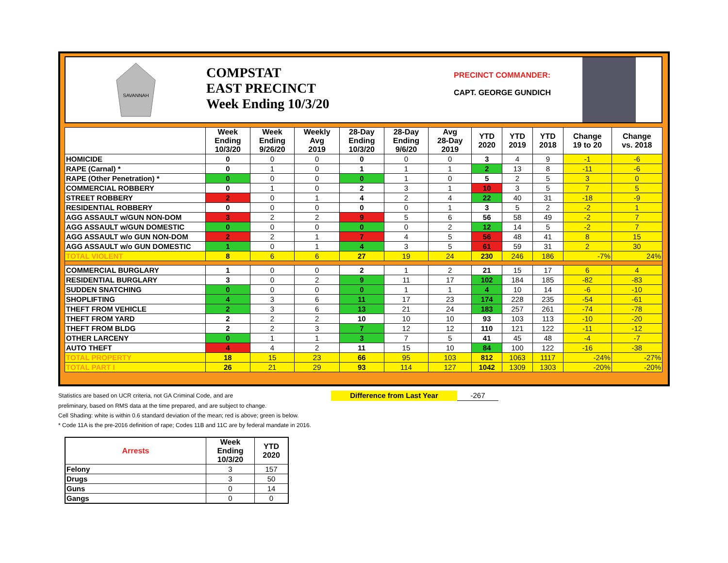SAVANNAH
COMPSTAT
EAST PRECINCT
Week Ending 10/3/20
PRECINCT COMMANDER:
CAPT. GEORGE GUNDICH
| | Week Ending 10/3/20 | Week Ending 9/26/20 | Weekly Avg 2019 | 28-Day Ending 10/3/20 | 28-Day Ending 9/6/20 | Avg 28-Day 2019 | YTD 2020 | YTD 2019 | YTD 2018 | Change 19 to 20 | Change vs. 2018 |
| --- | --- | --- | --- | --- | --- | --- | --- | --- | --- | --- | --- |
| HOMICIDE | 0 | 0 | 0 | 0 | 0 | 0 | 3 | 4 | 9 | -1 | -6 |
| RAPE (Carnal) * | 0 | 1 | 0 | 1 | 1 | 1 | 2 | 13 | 8 | -11 | -6 |
| RAPE (Other Penetration) * | 0 | 0 | 0 | 0 | 1 | 0 | 5 | 2 | 5 | 3 | 0 |
| COMMERCIAL ROBBERY | 0 | 1 | 0 | 2 | 3 | 1 | 10 | 3 | 5 | 7 | 5 |
| STREET ROBBERY | 2 | 0 | 1 | 4 | 2 | 4 | 22 | 40 | 31 | -18 | -9 |
| RESIDENTIAL ROBBERY | 0 | 0 | 0 | 0 | 0 | 1 | 3 | 5 | 2 | -2 | 1 |
| AGG ASSAULT w/GUN NON-DOM | 3 | 2 | 2 | 9 | 5 | 6 | 56 | 58 | 49 | -2 | 7 |
| AGG ASSAULT w/GUN DOMESTIC | 0 | 0 | 0 | 0 | 0 | 2 | 12 | 14 | 5 | -2 | 7 |
| AGG ASSAULT w/o GUN NON-DOM | 2 | 2 | 1 | 7 | 4 | 5 | 56 | 48 | 41 | 8 | 15 |
| AGG ASSAULT w/o GUN DOMESTIC | 1 | 0 | 1 | 4 | 3 | 5 | 61 | 59 | 31 | 2 | 30 |
| TOTAL VIOLENT | 8 | 6 | 6 | 27 | 19 | 24 | 230 | 246 | 186 | -7% | 24% |
| COMMERCIAL BURGLARY | 1 | 0 | 0 | 2 | 1 | 2 | 21 | 15 | 17 | 6 | 4 |
| RESIDENTIAL BURGLARY | 3 | 0 | 2 | 9 | 11 | 17 | 102 | 184 | 185 | -82 | -83 |
| SUDDEN SNATCHING | 0 | 0 | 0 | 0 | 1 | 1 | 4 | 10 | 14 | -6 | -10 |
| SHOPLIFTING | 4 | 3 | 6 | 11 | 17 | 23 | 174 | 228 | 235 | -54 | -61 |
| THEFT FROM VEHICLE | 2 | 3 | 6 | 13 | 21 | 24 | 183 | 257 | 261 | -74 | -78 |
| THEFT FROM YARD | 2 | 2 | 2 | 10 | 10 | 10 | 93 | 103 | 113 | -10 | -20 |
| THEFT FROM BLDG | 2 | 2 | 3 | 7 | 12 | 12 | 110 | 121 | 122 | -11 | -12 |
| OTHER LARCENY | 0 | 1 | 1 | 3 | 7 | 5 | 41 | 45 | 48 | -4 | -7 |
| AUTO THEFT | 4 | 4 | 2 | 11 | 15 | 10 | 84 | 100 | 122 | -16 | -38 |
| TOTAL PROPERTY | 18 | 15 | 23 | 66 | 95 | 103 | 812 | 1063 | 1117 | -24% | -27% |
| TOTAL PART I | 26 | 21 | 29 | 93 | 114 | 127 | 1042 | 1309 | 1303 | -20% | -20% |
Statistics are based on UCR criteria, not GA Criminal Code, and are Difference from Last Year -267
preliminary, based on RMS data at the time prepared, and are subject to change.
Cell Shading: white is within 0.6 standard deviation of the mean; red is above; green is below.
* Code 11A is the pre-2016 definition of rape; Codes 11B and 11C are by federal mandate in 2016.
| Arrests | Week Ending 10/3/20 | YTD 2020 |
| --- | --- | --- |
| Felony | 3 | 157 |
| Drugs | 3 | 50 |
| Guns | 0 | 14 |
| Gangs | 0 | 0 |